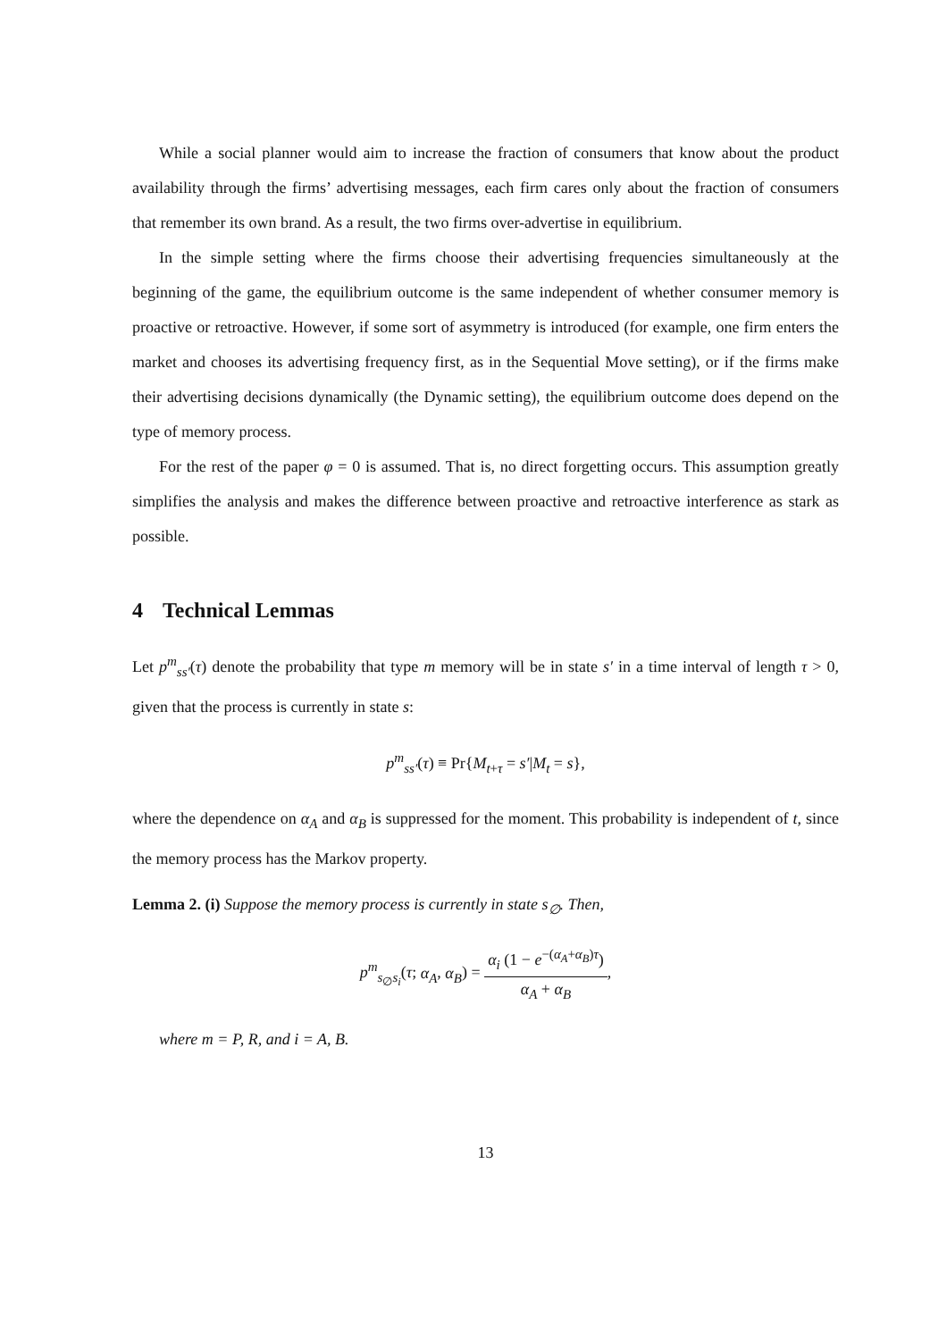While a social planner would aim to increase the fraction of consumers that know about the product availability through the firms’ advertising messages, each firm cares only about the fraction of consumers that remember its own brand. As a result, the two firms over-advertise in equilibrium.
In the simple setting where the firms choose their advertising frequencies simultaneously at the beginning of the game, the equilibrium outcome is the same independent of whether consumer memory is proactive or retroactive. However, if some sort of asymmetry is introduced (for example, one firm enters the market and chooses its advertising frequency first, as in the Sequential Move setting), or if the firms make their advertising decisions dynamically (the Dynamic setting), the equilibrium outcome does depend on the type of memory process.
For the rest of the paper φ = 0 is assumed. That is, no direct forgetting occurs. This assumption greatly simplifies the analysis and makes the difference between proactive and retroactive interference as stark as possible.
4 Technical Lemmas
Let p<sup>m</sup><sub>ss′</sub>(τ) denote the probability that type m memory will be in state s′ in a time interval of length τ > 0, given that the process is currently in state s:
p<sup>m</sup><sub>ss′</sub>(τ) ≡ Pr{M<sub>t+τ</sub> = s′|M<sub>t</sub> = s},
where the dependence on α<sub>A</sub> and α<sub>B</sub> is suppressed for the moment. This probability is independent of t, since the memory process has the Markov property.
Lemma 2. (i) Suppose the memory process is currently in state s<sub>∅</sub>. Then,
p<sup>m</sup><sub>s<sub>∅</sub>s<sub>i</sub></sub>(τ; α<sub>A</sub>, α<sub>B</sub>) = α<sub>i</sub> (1 − e<sup>−(α<sub>A</sub>+α<sub>B</sub>)τ</sup>) α<sub>A</sub> + α<sub>B</sub>,
where m = P, R, and i = A, B.
13